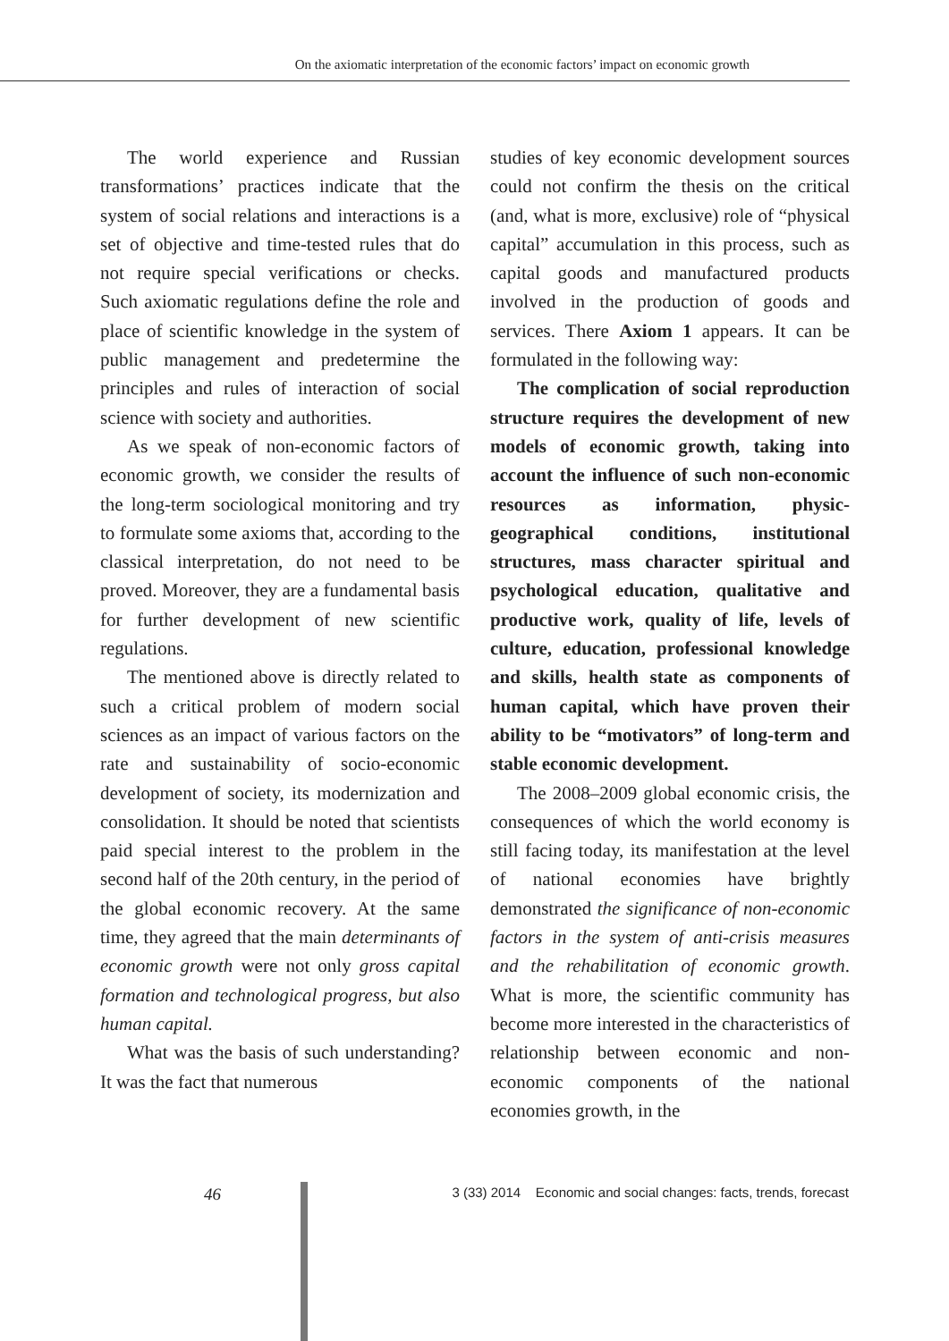On the axiomatic interpretation of the economic factors’ impact on economic growth
The world experience and Russian transformations’ practices indicate that the system of social relations and interactions is a set of objective and time-tested rules that do not require special verifications or checks. Such axiomatic regulations define the role and place of scientific knowledge in the system of public management and predetermine the principles and rules of interaction of social science with society and authorities.
As we speak of non-economic factors of economic growth, we consider the results of the long-term sociological monitoring and try to formulate some axioms that, according to the classical interpretation, do not need to be proved. Moreover, they are a fundamental basis for further development of new scientific regulations.
The mentioned above is directly related to such a critical problem of modern social sciences as an impact of various factors on the rate and sustainability of socio-economic development of society, its modernization and consolidation. It should be noted that scientists paid special interest to the problem in the second half of the 20th century, in the period of the global economic recovery. At the same time, they agreed that the main determinants of economic growth were not only gross capital formation and technological progress, but also human capital.
What was the basis of such understanding? It was the fact that numerous
studies of key economic development sources could not confirm the thesis on the critical (and, what is more, exclusive) role of “physical capital” accumulation in this process, such as capital goods and manufactured products involved in the production of goods and services. There Axiom 1 appears. It can be formulated in the following way:
The complication of social reproduction structure requires the development of new models of economic growth, taking into account the influence of such non-economic resources as information, physic-geographical conditions, institutional structures, mass character spiritual and psychological education, qualitative and productive work, quality of life, levels of culture, education, professional knowledge and skills, health state as components of human capital, which have proven their ability to be “motivators” of long-term and stable economic development.
The 2008–2009 global economic crisis, the consequences of which the world economy is still facing today, its manifestation at the level of national economies have brightly demonstrated the significance of non-economic factors in the system of anti-crisis measures and the rehabilitation of economic growth. What is more, the scientific community has become more interested in the characteristics of relationship between economic and non-economic components of the national economies growth, in the
46 3 (33) 2014 Economic and social changes: facts, trends, forecast